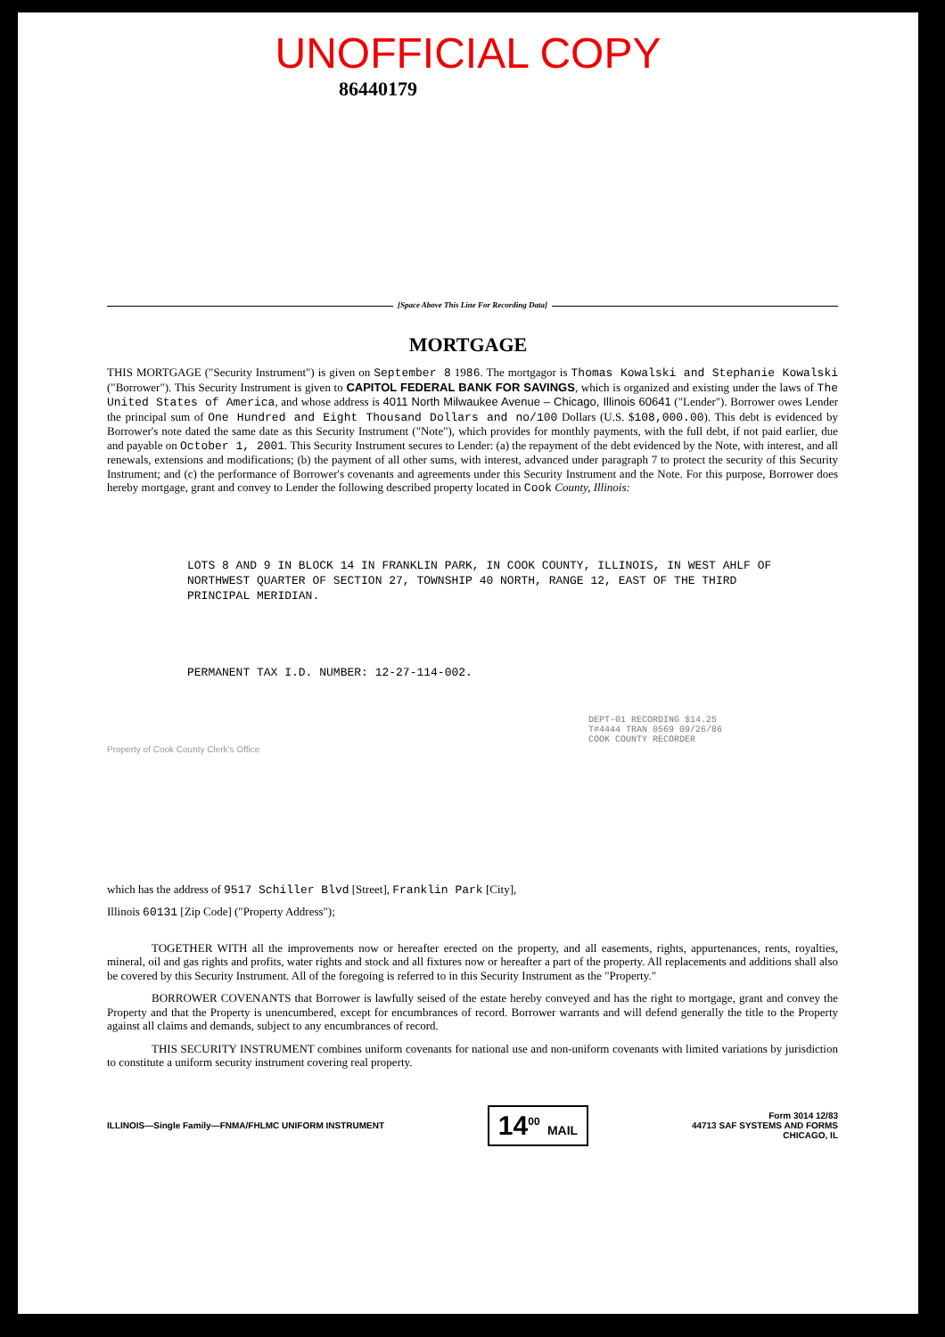UNOFFICIAL COPY
86440179
[Space Above This Line For Recording Data]
MORTGAGE
THIS MORTGAGE ("Security Instrument") is given on September 8 1986. The mortgagor is Thomas Kowalski and Stephanie Kowalski ("Borrower"). This Security Instrument is given to CAPITOL FEDERAL BANK FOR SAVINGS, which is organized and existing under the laws of The United States of America, and whose address is 4011 North Milwaukee Avenue – Chicago, Illinois 60641 ("Lender"). Borrower owes Lender the principal sum of One Hundred and Eight Thousand Dollars and no/100 Dollars (U.S. $108,000.00). This debt is evidenced by Borrower's note dated the same date as this Security Instrument ("Note"), which provides for monthly payments, with the full debt, if not paid earlier, due and payable on October 1, 2001. This Security Instrument secures to Lender: (a) the repayment of the debt evidenced by the Note, with interest, and all renewals, extensions and modifications; (b) the payment of all other sums, with interest, advanced under paragraph 7 to protect the security of this Security Instrument; and (c) the performance of Borrower's covenants and agreements under this Security Instrument and the Note. For this purpose, Borrower does hereby mortgage, grant and convey to Lender the following described property located in Cook County, Illinois:
LOTS 8 AND 9 IN BLOCK 14 IN FRANKLIN PARK, IN COOK COUNTY, ILLINOIS, IN WEST AHLF OF NORTHWEST QUARTER OF SECTION 27, TOWNSHIP 40 NORTH, RANGE 12, EAST OF THE THIRD PRINCIPAL MERIDIAN.
PERMANENT TAX I.D. NUMBER: 12-27-114-002.
DEPT-01 RECORDING $14.25
T#4444 TRAN 0569 09/26/86
COOK COUNTY RECORDER
Property of Cook County Clerk's Office
which has the address of 9517 Schiller Blvd [Street], Franklin Park [City],
Illinois 60131 [Zip Code] ("Property Address");
TOGETHER WITH all the improvements now or hereafter erected on the property, and all easements, rights, appurtenances, rents, royalties, mineral, oil and gas rights and profits, water rights and stock and all fixtures now or hereafter a part of the property. All replacements and additions shall also be covered by this Security Instrument. All of the foregoing is referred to in this Security Instrument as the "Property."
BORROWER COVENANTS that Borrower is lawfully seised of the estate hereby conveyed and has the right to mortgage, grant and convey the Property and that the Property is unencumbered, except for encumbrances of record. Borrower warrants and will defend generally the title to the Property against all claims and demands, subject to any encumbrances of record.
THIS SECURITY INSTRUMENT combines uniform covenants for national use and non-uniform covenants with limited variations by jurisdiction to constitute a uniform security instrument covering real property.
ILLINOIS—Single Family—FNMA/FHLMC UNIFORM INSTRUMENT 14<sup>00</sup> MAIL Form 3014 12/83
44713 SAF SYSTEMS AND FORMS
CHICAGO, IL